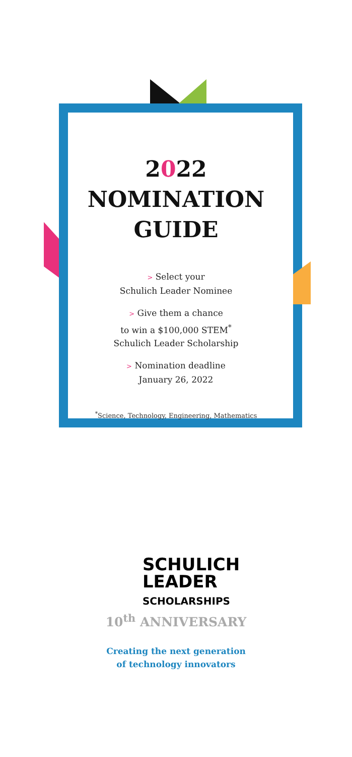2022
NOMINATION
GUIDE
> Select your
Schulich Leader Nominee
> Give them a chance
to win a $100,000 STEM<sup>*</sup>
Schulich Leader Scholarship
> Nomination deadline
January 26, 2022
<sup>*</sup> Science, Technology, Engineering, Mathematics
SCHULICH
LEADER
SCHOLARSHIPS
10<sup>th</sup> ANNIVERSARY
Creating the next generation
of technology innovators